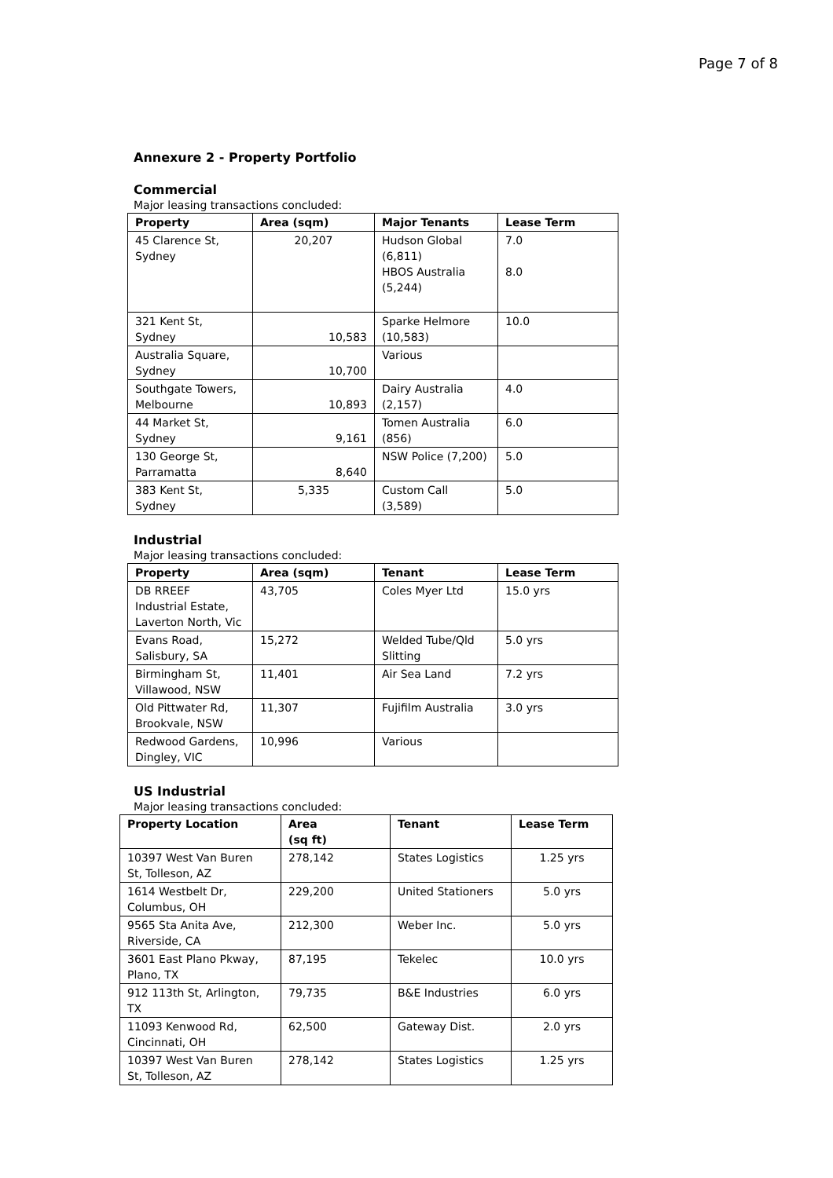Page 7 of 8
Annexure 2 - Property Portfolio
Commercial
Major leasing transactions concluded:
| Property | Area (sqm) | Major Tenants | Lease Term |
| --- | --- | --- | --- |
| 45 Clarence St, Sydney | 20,207 | Hudson Global (6,811) HBOS Australia (5,244) | 7.0 8.0 |
| 321 Kent St, Sydney | 10,583 | Sparke Helmore (10,583) | 10.0 |
| Australia Square, Sydney | 10,700 | Various | |
| Southgate Towers, Melbourne | 10,893 | Dairy Australia (2,157) | 4.0 |
| 44 Market St, Sydney | 9,161 | Tomen Australia (856) | 6.0 |
| 130 George St, Parramatta | 8,640 | NSW Police (7,200) | 5.0 |
| 383 Kent St, Sydney | 5,335 | Custom Call (3,589) | 5.0 |
Industrial
Major leasing transactions concluded:
| Property | Area (sqm) | Tenant | Lease Term |
| --- | --- | --- | --- |
| DB RREEF Industrial Estate, Laverton North, Vic | 43,705 | Coles Myer Ltd | 15.0 yrs |
| Evans Road, Salisbury, SA | 15,272 | Welded Tube/Qld Slitting | 5.0 yrs |
| Birmingham St, Villawood, NSW | 11,401 | Air Sea Land | 7.2 yrs |
| Old Pittwater Rd, Brookvale, NSW | 11,307 | Fujifilm Australia | 3.0 yrs |
| Redwood Gardens, Dingley, VIC | 10,996 | Various | |
US Industrial
Major leasing transactions concluded:
| Property Location | Area (sq ft) | Tenant | Lease Term |
| --- | --- | --- | --- |
| 10397 West Van Buren St, Tolleson, AZ | 278,142 | States Logistics | 1.25 yrs |
| 1614 Westbelt Dr, Columbus, OH | 229,200 | United Stationers | 5.0 yrs |
| 9565 Sta Anita Ave, Riverside, CA | 212,300 | Weber Inc. | 5.0 yrs |
| 3601 East Plano Pkway, Plano, TX | 87,195 | Tekelec | 10.0 yrs |
| 912 113th St, Arlington, TX | 79,735 | B&E Industries | 6.0 yrs |
| 11093 Kenwood Rd, Cincinnati, OH | 62,500 | Gateway Dist. | 2.0 yrs |
| 10397 West Van Buren St, Tolleson, AZ | 278,142 | States Logistics | 1.25 yrs |